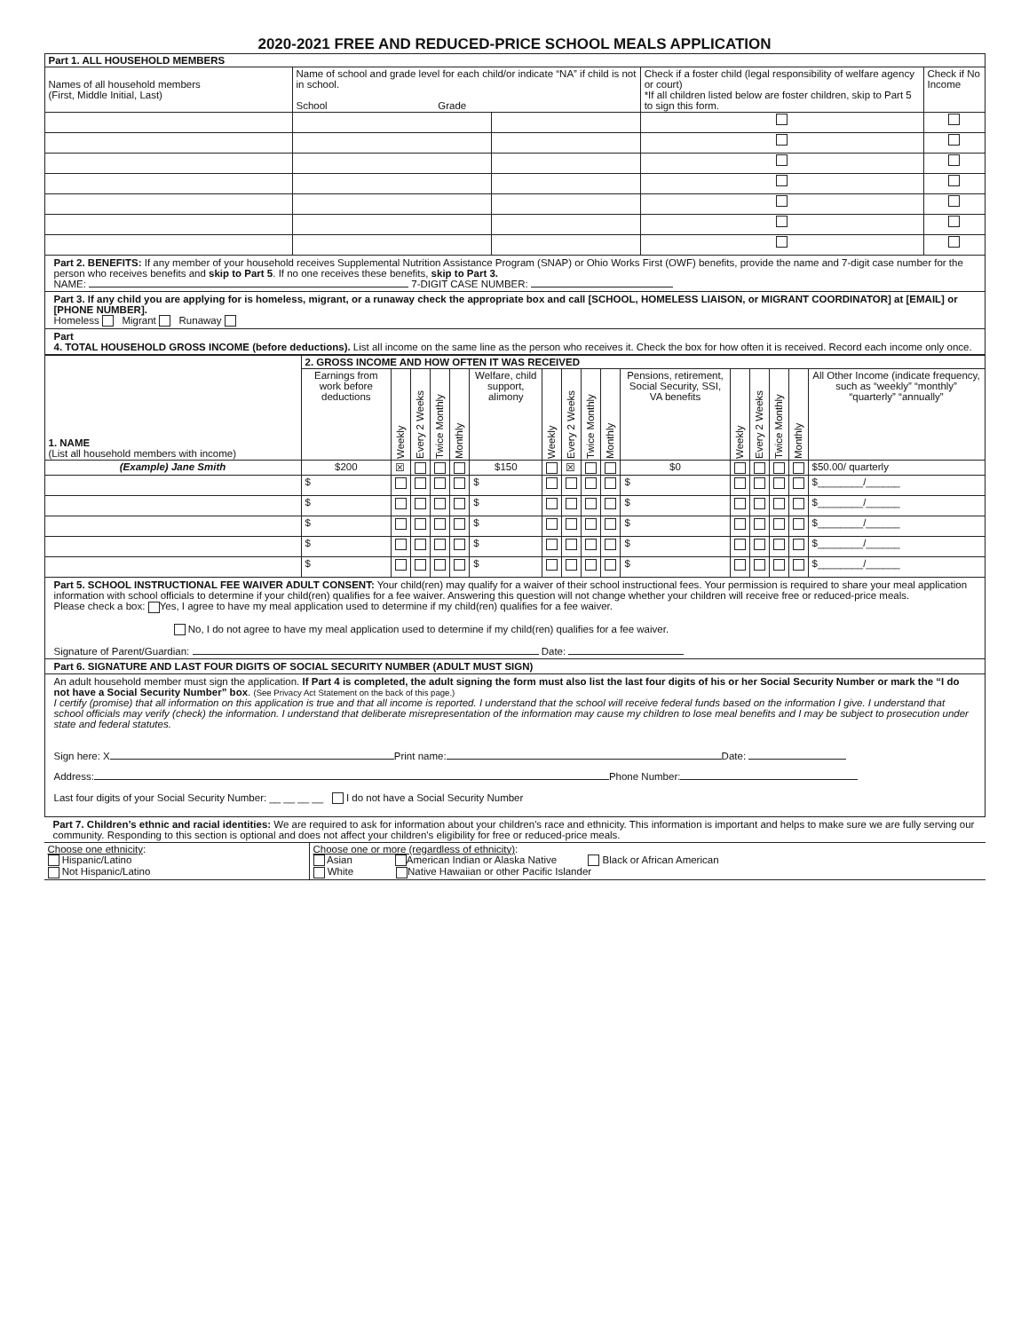2020-2021 FREE AND REDUCED-PRICE SCHOOL MEALS APPLICATION
| Part 1. ALL HOUSEHOLD MEMBERS | | | | |
| Names of all household members (First, Middle Initial, Last) | Name of school and grade level for each child/or indicate “NA” if child is not in school. School Grade | | Check if a foster child (legal responsibility of welfare agency or court) *If all children listed below are foster children, skip to Part 5 to sign this form. | Check if No Income |
Part 2. BENEFITS: If any member of your household receives Supplemental Nutrition Assistance Program (SNAP) or Ohio Works First (OWF) benefits, provide the name and 7-digit case number for the person who receives benefits and skip to Part 5. If no one receives these benefits, skip to Part 3.
NAME: 7-DIGIT CASE NUMBER:
Part 3. If any child you are applying for is homeless, migrant, or a runaway check the appropriate box and call [SCHOOL, HOMELESS LIAISON, or MIGRANT COORDINATOR] at [EMAIL] or [PHONE NUMBER].
Homeless Migrant Runaway
Part
4. TOTAL HOUSEHOLD GROSS INCOME (before deductions). List all income on the same line as the person who receives it. Check the box for how often it is received. Record each income only once.
| 1. NAME (List all household members with income) | 2. GROSS INCOME AND HOW OFTEN IT WAS RECEIVED | | | | | | | | | | | | | | | |
| | Earnings from work before deductions | Weekly | Every 2 Weeks | Twice Monthly | Monthly | Welfare, child support, alimony | Weekly | Every 2 Weeks | Twice Monthly | Monthly | Pensions, retirement, Social Security, SSI, VA benefits | Weekly | Every 2 Weeks | Twice Monthly | Monthly | All Other Income (indicate frequency, such as “weekly” “monthly” “quarterly” “annually” |
| (Example) Jane Smith | $200 | ☒ | | | | $150 | | ☒ | | | $0 | | | | | $50.00/ quarterly |
| | $ | | | | | $ | | | | | $ | | | | | $________/______ |
| | $ | | | | | $ | | | | | $ | | | | | $________/______ |
| | $ | | | | | $ | | | | | $ | | | | | $________/______ |
| | $ | | | | | $ | | | | | $ | | | | | $________/______ |
| | $ | | | | | $ | | | | | $ | | | | | $________/______ |
Part 5. SCHOOL INSTRUCTIONAL FEE WAIVER ADULT CONSENT: Your child(ren) may qualify for a waiver of their school instructional fees. Your permission is required to share your meal application information with school officials to determine if your child(ren) qualifies for a fee waiver. Answering this question will not change whether your children will receive free or reduced-price meals.
Please check a box: Yes, I agree to have my meal application used to determine if my child(ren) qualifies for a fee waiver.
No, I do not agree to have my meal application used to determine if my child(ren) qualifies for a fee waiver.
Signature of Parent/Guardian: Date:
Part 6. SIGNATURE AND LAST FOUR DIGITS OF SOCIAL SECURITY NUMBER (ADULT MUST SIGN)
An adult household member must sign the application. If Part 4 is completed, the adult signing the form must also list the last four digits of his or her Social Security Number or mark the “I do not have a Social Security Number” box. (See Privacy Act Statement on the back of this page.)
I certify (promise) that all information on this application is true and that all income is reported. I understand that the school will receive federal funds based on the information I give. I understand that school officials may verify (check) the information. I understand that deliberate misrepresentation of the information may cause my children to lose meal benefits and I may be subject to prosecution under state and federal statutes.
Sign here: X Print name: Date:
Address: Phone Number:
Last four digits of your Social Security Number: __ __ __ __ I do not have a Social Security Number
Part 7. Children’s ethnic and racial identities: We are required to ask for information about your children's race and ethnicity. This information is important and helps to make sure we are fully serving our community. Responding to this section is optional and does not affect your children's eligibility for free or reduced-price meals.
| Choose one ethnicity : Hispanic/Latino Not Hispanic/Latino | Choose one or more (regardless of ethnicity) : Asian American Indian or Alaska Native Black or African American White Native Hawaiian or other Pacific Islander |